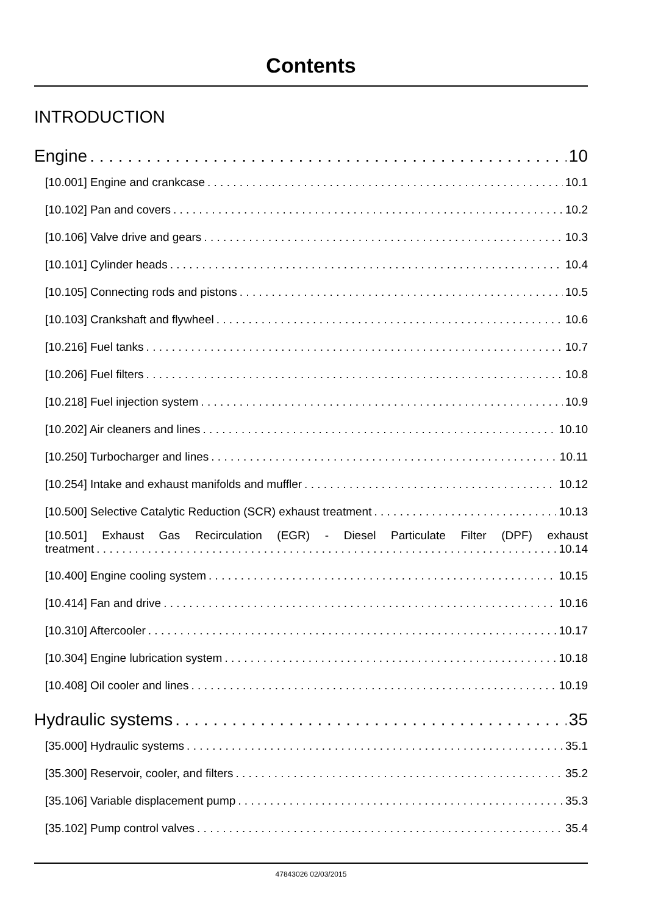Contents
INTRODUCTION
Engine 10
[10.001] Engine and crankcase 10.1
[10.102] Pan and covers 10.2
[10.106] Valve drive and gears 10.3
[10.101] Cylinder heads 10.4
[10.105] Connecting rods and pistons 10.5
[10.103] Crankshaft and flywheel 10.6
[10.216] Fuel tanks 10.7
[10.206] Fuel filters 10.8
[10.218] Fuel injection system 10.9
[10.202] Air cleaners and lines 10.10
[10.250] Turbocharger and lines 10.11
[10.254] Intake and exhaust manifolds and muffler 10.12
[10.500] Selective Catalytic Reduction (SCR) exhaust treatment 10.13
[10.501] Exhaust Gas Recirculation (EGR) - Diesel Particulate Filter (DPF) exhaust
treatment 10.14
[10.400] Engine cooling system 10.15
[10.414] Fan and drive 10.16
[10.310] Aftercooler 10.17
[10.304] Engine lubrication system 10.18
[10.408] Oil cooler and lines 10.19
Hydraulic systems 35
[35.000] Hydraulic systems 35.1
[35.300] Reservoir, cooler, and filters 35.2
[35.106] Variable displacement pump 35.3
[35.102] Pump control valves 35.4
47843026 02/03/2015